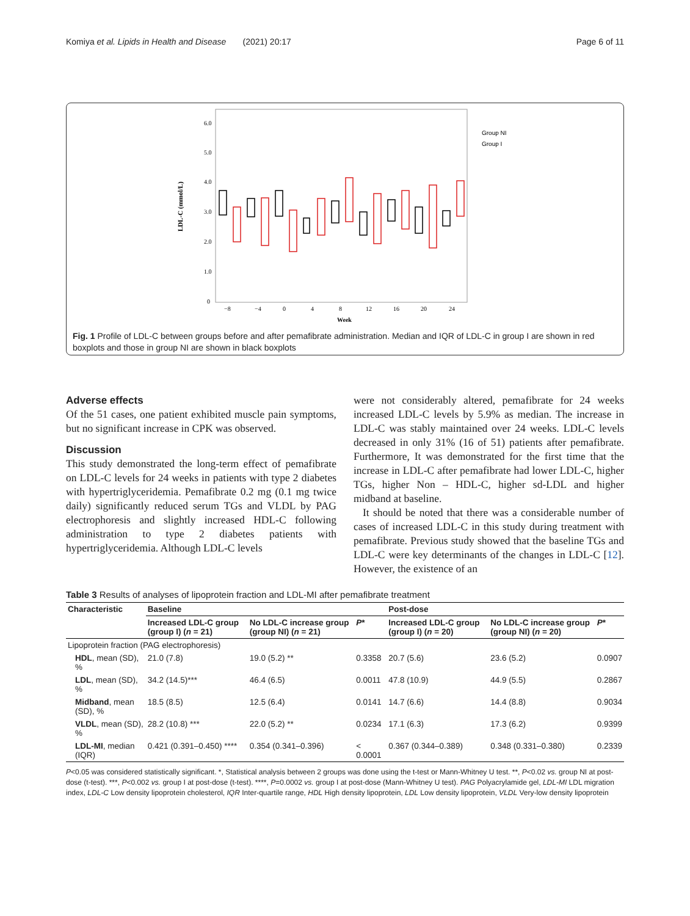Komiya et al. Lipids in Health and Disease (2021) 20:17 Page 6 of 11
LDL-C (mmol/L)
6.0
5.0
4.0
3.0
2.0
1.0
0
−8
−4
0
4
8
12
16
20
24
Week
Group NI
Group I
Fig. 1 Profile of LDL-C between groups before and after pemafibrate administration. Median and IQR of LDL-C in group I are shown in red boxplots and those in group NI are shown in black boxplots
Adverse effects
Of the 51 cases, one patient exhibited muscle pain symptoms, but no significant increase in CPK was observed.
Discussion
This study demonstrated the long-term effect of pemafibrate on LDL-C levels for 24 weeks in patients with type 2 diabetes with hypertriglyceridemia. Pemafibrate 0.2 mg (0.1 mg twice daily) significantly reduced serum TGs and VLDL by PAG electrophoresis and slightly increased HDL-C following administration to type 2 diabetes patients with hypertriglyceridemia. Although LDL-C levels
were not considerably altered, pemafibrate for 24 weeks increased LDL-C levels by 5.9% as median. The increase in LDL-C was stably maintained over 24 weeks. LDL-C levels decreased in only 31% (16 of 51) patients after pemafibrate. Furthermore, It was demonstrated for the first time that the increase in LDL-C after pemafibrate had lower LDL-C, higher TGs, higher Non – HDL-C, higher sd-LDL and higher midband at baseline.
It should be noted that there was a considerable number of cases of increased LDL-C in this study during treatment with pemafibrate. Previous study showed that the baseline TGs and LDL-C were key determinants of the changes in LDL-C [12]. However, the existence of an
Table 3 Results of analyses of lipoprotein fraction and LDL-MI after pemafibrate treatment
| Characteristic | Baseline | | | Post-dose | | |
| --- | --- | --- | --- | --- | --- | --- |
| | Increased LDL-C group (group I) ( n = 21) | No LDL-C increase group (group NI) ( n = 21) | P * | Increased LDL-C group (group I) ( n = 20) | No LDL-C increase group (group NI) ( n = 20) | P * |
| Lipoprotein fraction (PAG electrophoresis) | | | | | | |
| HDL , mean (SD), % | 21.0 (7.8) | 19.0 (5.2) ** | 0.3358 | 20.7 (5.6) | 23.6 (5.2) | 0.0907 |
| LDL , mean (SD), % | 34.2 (14.5)*** | 46.4 (6.5) | 0.0011 | 47.8 (10.9) | 44.9 (5.5) | 0.2867 |
| Midband , mean (SD), % | 18.5 (8.5) | 12.5 (6.4) | 0.0141 | 14.7 (6.6) | 14.4 (8.8) | 0.9034 |
| VLDL , mean (SD), % | 28.2 (10.8) *** | 22.0 (5.2) ** | 0.0234 | 17.1 (6.3) | 17.3 (6.2) | 0.9399 |
| LDL-MI , median (IQR) | 0.421 (0.391–0.450) **** | 0.354 (0.341–0.396) | < 0.0001 | 0.367 (0.344–0.389) | 0.348 (0.331–0.380) | 0.2339 |
P<0.05 was considered statistically significant. *, Statistical analysis between 2 groups was done using the t-test or Mann-Whitney U test. **, P<0.02 vs. group NI at post-dose (t-test). ***, P<0.002 vs. group I at post-dose (t-test). ****, P=0.0002 vs. group I at post-dose (Mann-Whitney U test). PAG Polyacrylamide gel, LDL-MI LDL migration index, LDL-C Low density lipoprotein cholesterol, IQR Inter-quartile range, HDL High density lipoprotein, LDL Low density lipoprotein, VLDL Very-low density lipoprotein